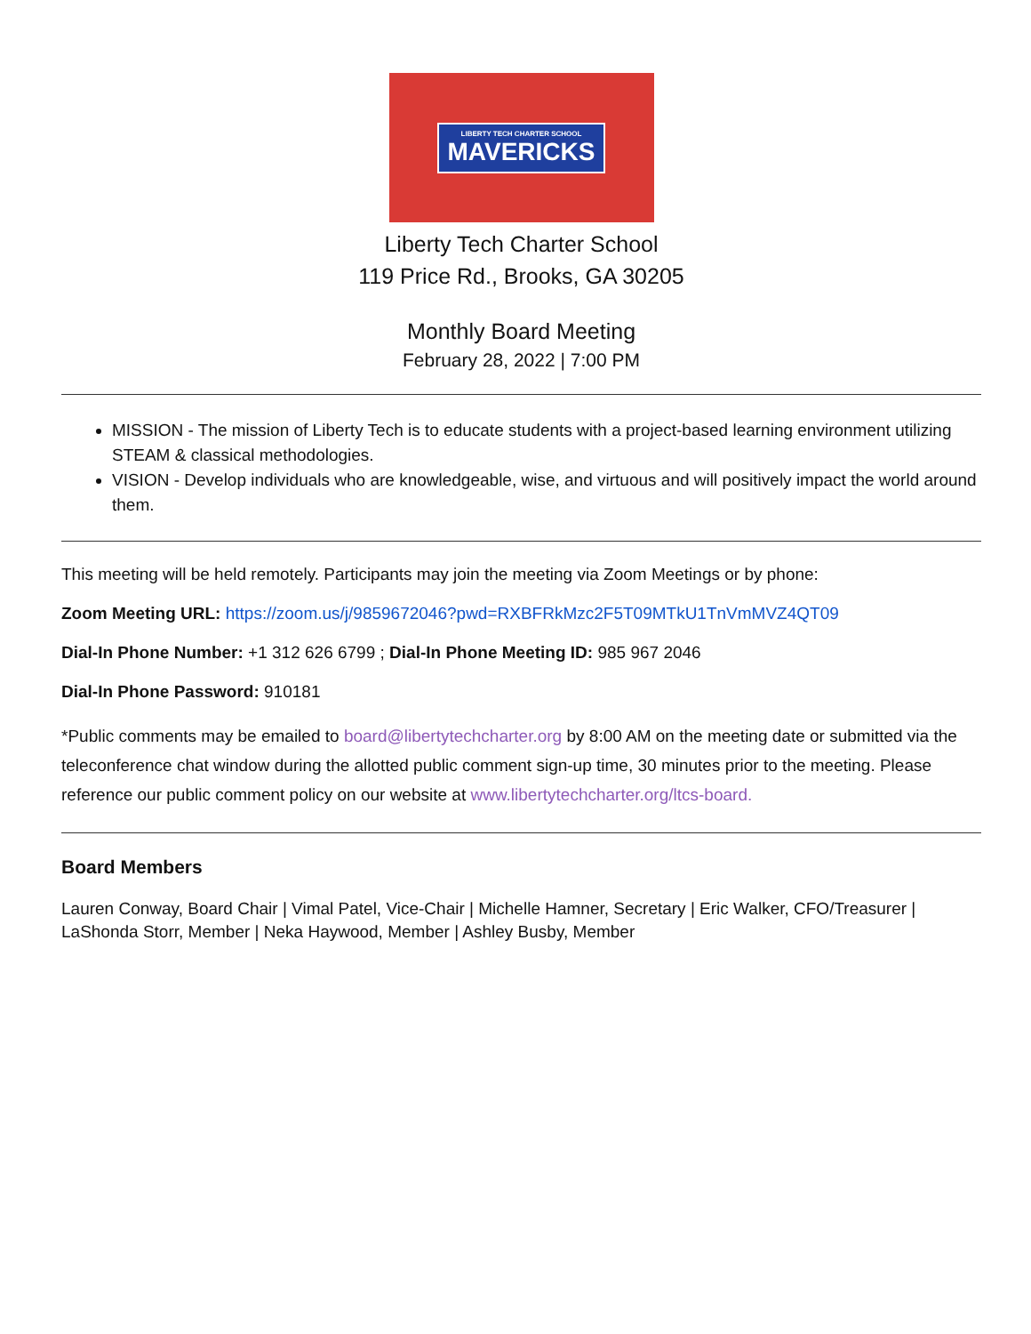LIBERTY TECH CHARTER SCHOOL
MAVERICKS
Liberty Tech Charter School
119 Price Rd., Brooks, GA 30205
Monthly Board Meeting
February 28, 2022 | 7:00 PM
MISSION - The mission of Liberty Tech is to educate students with a project-based learning environment utilizing STEAM & classical methodologies.
VISION - Develop individuals who are knowledgeable, wise, and virtuous and will positively impact the world around them.
This meeting will be held remotely. Participants may join the meeting via Zoom Meetings or by phone:
Zoom Meeting URL: https://zoom.us/j/9859672046?pwd=RXBFRkMzc2F5T09MTkU1TnVmMVZ4QT09
Dial-In Phone Number: +1 312 626 6799 ; Dial-In Phone Meeting ID: 985 967 2046
Dial-In Phone Password: 910181
*Public comments may be emailed to board@libertytechcharter.org by 8:00 AM on the meeting date or submitted via the teleconference chat window during the allotted public comment sign-up time, 30 minutes prior to the meeting. Please reference our public comment policy on our website at www.libertytechcharter.org/ltcs-board.
Board Members
Lauren Conway, Board Chair | Vimal Patel, Vice-Chair | Michelle Hamner, Secretary | Eric Walker, CFO/Treasurer | LaShonda Storr, Member | Neka Haywood, Member | Ashley Busby, Member